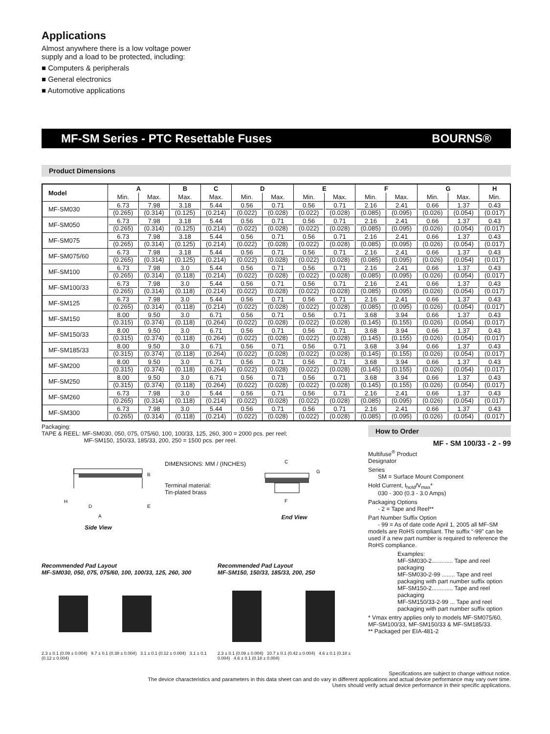Applications
Almost anywhere there is a low voltage power
supply and a load to be protected, including:
■ Computers & peripherals
■ General electronics
■ Automotive applications
MF-SM Series - PTC Resettable Fuses BOURNS®
Product Dimensions
| Model | A | | B | C | D | | E | | F | | G | | H |
| --- | --- | --- | --- | --- | --- | --- | --- | --- | --- | --- | --- | --- | --- |
| | Min. | Max. | Max. | Max. | Min. | Max. | Min. | Max. | Min. | Max. | Min. | Max. | Min. |
| MF-SM030 | 6.73 (0.265) | 7.98 (0.314) | 3.18 (0.125) | 5.44 (0.214) | 0.56 (0.022) | 0.71 (0.028) | 0.56 (0.022) | 0.71 (0.028) | 2.16 (0.085) | 2.41 (0.095) | 0.66 (0.026) | 1.37 (0.054) | 0.43 (0.017) |
| MF-SM050 | 6.73 (0.265) | 7.98 (0.314) | 3.18 (0.125) | 5.44 (0.214) | 0.56 (0.022) | 0.71 (0.028) | 0.56 (0.022) | 0.71 (0.028) | 2.16 (0.085) | 2.41 (0.095) | 0.66 (0.026) | 1.37 (0.054) | 0.43 (0.017) |
| MF-SM075 | 6.73 (0.265) | 7.98 (0.314) | 3.18 (0.125) | 5.44 (0.214) | 0.56 (0.022) | 0.71 (0.028) | 0.56 (0.022) | 0.71 (0.028) | 2.16 (0.085) | 2.41 (0.095) | 0.66 (0.026) | 1.37 (0.054) | 0.43 (0.017) |
| MF-SM075/60 | 6.73 (0.265) | 7.98 (0.314) | 3.18 (0.125) | 5.44 (0.214) | 0.56 (0.022) | 0.71 (0.028) | 0.56 (0.022) | 0.71 (0.028) | 2.16 (0.085) | 2.41 (0.095) | 0.66 (0.026) | 1.37 (0.054) | 0.43 (0.017) |
| MF-SM100 | 6.73 (0.265) | 7.98 (0.314) | 3.0 (0.118) | 5.44 (0.214) | 0.56 (0.022) | 0.71 (0.028) | 0.56 (0.022) | 0.71 (0.028) | 2.16 (0.085) | 2.41 (0.095) | 0.66 (0.026) | 1.37 (0.054) | 0.43 (0.017) |
| MF-SM100/33 | 6.73 (0.265) | 7.98 (0.314) | 3.0 (0.118) | 5.44 (0.214) | 0.56 (0.022) | 0.71 (0.028) | 0.56 (0.022) | 0.71 (0.028) | 2.16 (0.085) | 2.41 (0.095) | 0.66 (0.026) | 1.37 (0.054) | 0.43 (0.017) |
| MF-SM125 | 6.73 (0.265) | 7.98 (0.314) | 3.0 (0.118) | 5.44 (0.214) | 0.56 (0.022) | 0.71 (0.028) | 0.56 (0.022) | 0.71 (0.028) | 2.16 (0.085) | 2.41 (0.095) | 0.66 (0.026) | 1.37 (0.054) | 0.43 (0.017) |
| MF-SM150 | 8.00 (0.315) | 9.50 (0.374) | 3.0 (0.118) | 6.71 (0.264) | 0.56 (0.022) | 0.71 (0.028) | 0.56 (0.022) | 0.71 (0.028) | 3.68 (0.145) | 3.94 (0.155) | 0.66 (0.026) | 1.37 (0.054) | 0.43 (0.017) |
| MF-SM150/33 | 8.00 (0.315) | 9.50 (0.374) | 3.0 (0.118) | 6.71 (0.264) | 0.56 (0.022) | 0.71 (0.028) | 0.56 (0.022) | 0.71 (0.028) | 3.68 (0.145) | 3.94 (0.155) | 0.66 (0.026) | 1.37 (0.054) | 0.43 (0.017) |
| MF-SM185/33 | 8.00 (0.315) | 9.50 (0.374) | 3.0 (0.118) | 6.71 (0.264) | 0.56 (0.022) | 0.71 (0.028) | 0.56 (0.022) | 0.71 (0.028) | 3.68 (0.145) | 3.94 (0.155) | 0.66 (0.026) | 1.37 (0.054) | 0.43 (0.017) |
| MF-SM200 | 8.00 (0.315) | 9.50 (0.374) | 3.0 (0.118) | 6.71 (0.264) | 0.56 (0.022) | 0.71 (0.028) | 0.56 (0.022) | 0.71 (0.028) | 3.68 (0.145) | 3.94 (0.155) | 0.66 (0.026) | 1.37 (0.054) | 0.43 (0.017) |
| MF-SM250 | 8.00 (0.315) | 9.50 (0.374) | 3.0 (0.118) | 6.71 (0.264) | 0.56 (0.022) | 0.71 (0.028) | 0.56 (0.022) | 0.71 (0.028) | 3.68 (0.145) | 3.94 (0.155) | 0.66 (0.026) | 1.37 (0.054) | 0.43 (0.017) |
| MF-SM260 | 6.73 (0.265) | 7.98 (0.314) | 3.0 (0.118) | 5.44 (0.214) | 0.56 (0.022) | 0.71 (0.028) | 0.56 (0.022) | 0.71 (0.028) | 2.16 (0.085) | 2.41 (0.095) | 0.66 (0.026) | 1.37 (0.054) | 0.43 (0.017) |
| MF-SM300 | 6.73 (0.265) | 7.98 (0.314) | 3.0 (0.118) | 5.44 (0.214) | 0.56 (0.022) | 0.71 (0.028) | 0.56 (0.022) | 0.71 (0.028) | 2.16 (0.085) | 2.41 (0.095) | 0.66 (0.026) | 1.37 (0.054) | 0.43 (0.017) |
Packaging:
TAPE & REEL: MF-SM030, 050, 075, 075/60, 100, 100/33, 125, 260, 300 = 2000 pcs. per reel;
MF-SM150, 150/33, 185/33, 200, 250 = 1500 pcs. per reel.
A
D
E
B
H
Side View
DIMENSIONS: MM / (INCHES)
Terminal material:
Tin-plated brass
C
G
F
End View
Recommended Pad Layout
MF-SM030, 050, 075, 075/60, 100, 100/33, 125, 260, 300
2.3 ± 0.1 (0.09 ± 0.004) 9.7 ± 0.1 (0.38 ± 0.004) 3.1 ± 0.1 (0.12 ± 0.004) 3.1 ± 0.1 (0.12 ± 0.004)
Recommended Pad Layout
MF-SM150, 150/33, 185/33, 200, 250
2.3 ± 0.1 (0.09 ± 0.004) 10.7 ± 0.1 (0.42 ± 0.004) 4.6 ± 0.1 (0.18 ± 0.004) 4.6 ± 0.1 (0.18 ± 0.004)
How to Order
MF - SM 100/33 - 2 - 99
Multifuse<sup>®</sup> Product
Designator
Series
SM = Surface Mount Component
Hold Current, I<sub>hold</sub>/V<sub>max</sub>*
030 - 300 (0.3 - 3.0 Amps)
Packaging Options
- 2 = Tape and Reel**
Part Number Suffix Option
- 99 = As of date code April 1, 2005 all MF-SM models are RoHS compliant. The suffix “-99” can be used if a new part number is required to reference the RoHS compliance.
Examples:
MF-SM030-2............. Tape and reel packaging
MF-SM030-2-99 ........ Tape and reel packaging with part number suffix option
MF-SM150-2............. Tape and reel packaging
MF-SM150/33-2-99 ... Tape and reel packaging with part number suffix option
* Vmax entry applies only to models MF-SM075/60, MF-SM100/33, MF-SM150/33 & MF-SM185/33.
** Packaged per EIA-481-2
Specifications are subject to change without notice.
The device characteristics and parameters in this data sheet can and do vary in different applications and actual device performance may vary over time.
Users should verify actual device performance in their specific applications.